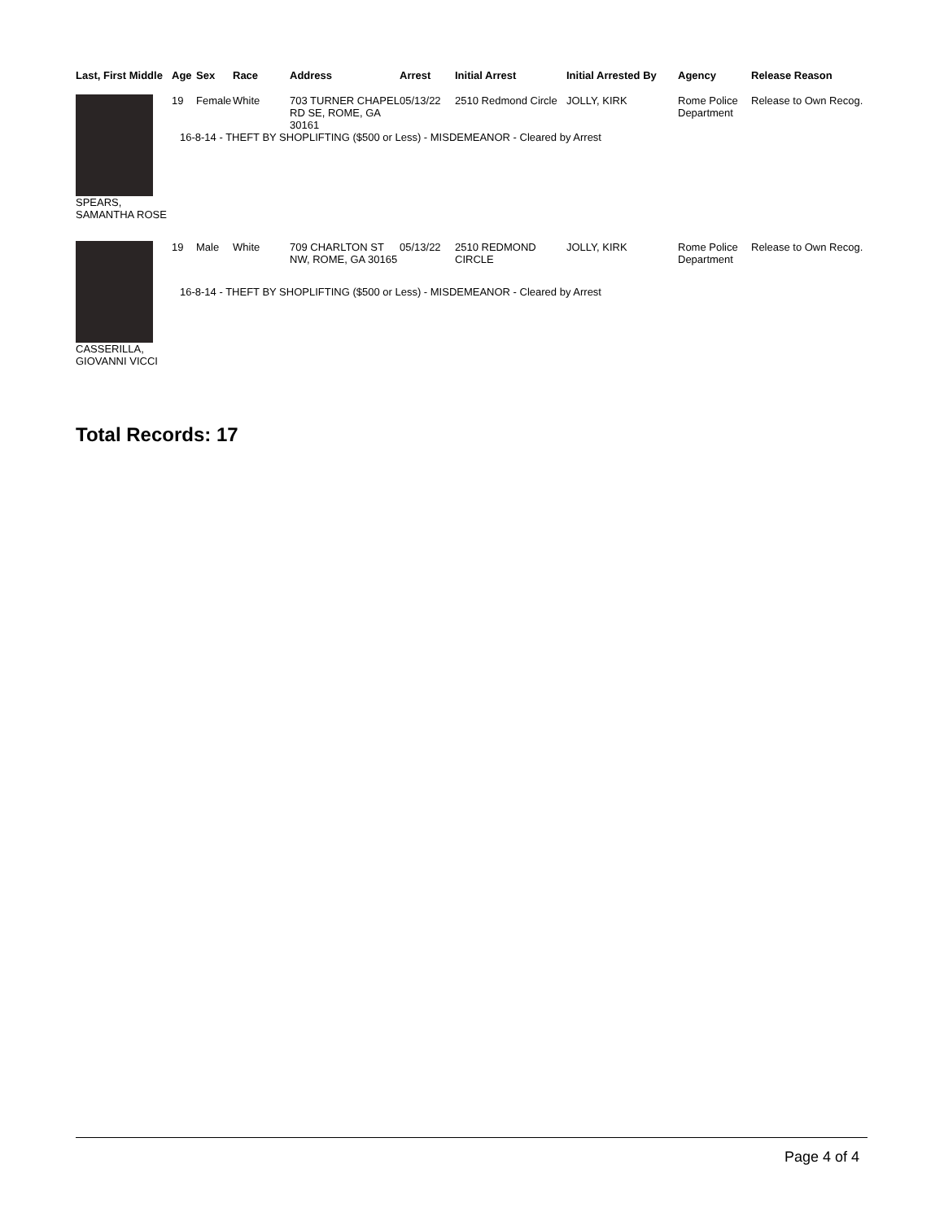| Last, First Middle | Age | Sex | Race | Address | Arrest | Initial Arrest | Initial Arrested By | Agency | Release Reason |
| --- | --- | --- | --- | --- | --- | --- | --- | --- | --- |
| SPEARS, SAMANTHA ROSE | 19 | Female | White | 703 TURNER CHAPEL RD SE, ROME, GA 30161 | 05/13/22 | 2510 Redmond Circle | JOLLY, KIRK | Rome Police Department | Release to Own Recog. |
| | 16-8-14 - THEFT BY SHOPLIFTING ($500 or Less) - MISDEMEANOR - Cleared by Arrest | | | | | | | | |
| CASSERILLA, GIOVANNI VICCI | 19 | Male | White | 709 CHARLTON ST NW, ROME, GA 30165 | 05/13/22 | 2510 REDMOND CIRCLE | JOLLY, KIRK | Rome Police Department | Release to Own Recog. |
| | 16-8-14 - THEFT BY SHOPLIFTING ($500 or Less) - MISDEMEANOR - Cleared by Arrest | | | | | | | | |
Total Records: 17
Page 4 of 4